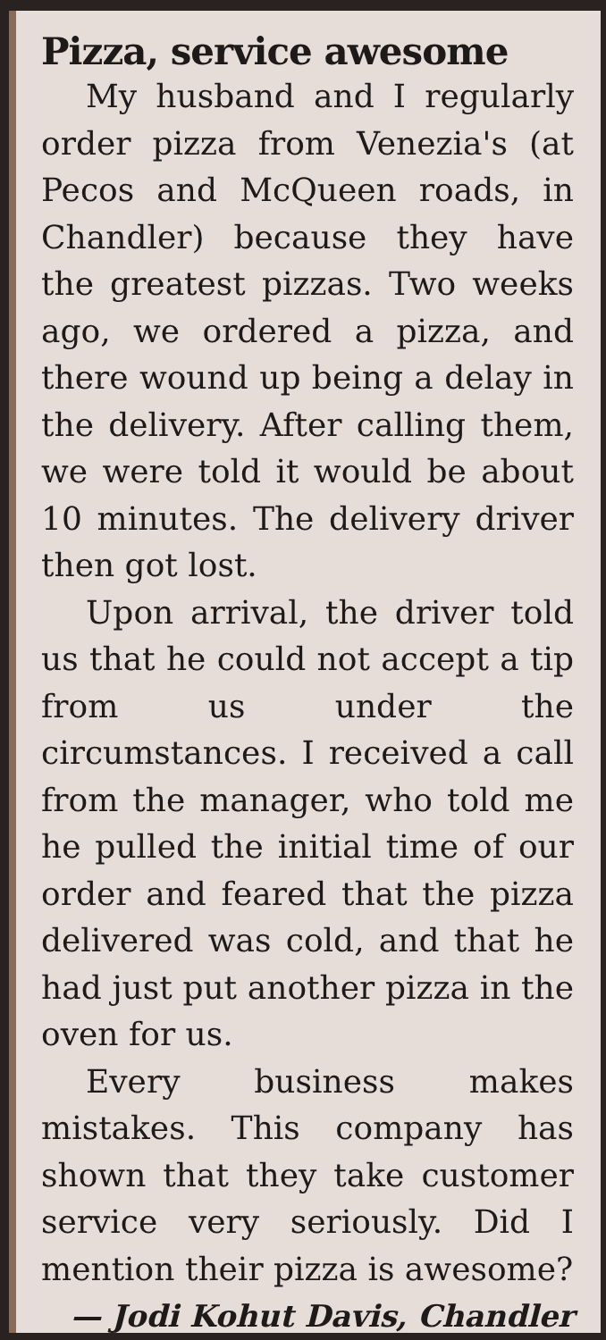Pizza, service awesome
My husband and I regularly order pizza from Venezia's (at Pecos and McQueen roads, in Chandler) because they have the greatest pizzas. Two weeks ago, we ordered a pizza, and there wound up being a delay in the delivery. After calling them, we were told it would be about 10 minutes. The delivery driver then got lost.
Upon arrival, the driver told us that he could not accept a tip from us under the circumstances. I received a call from the manager, who told me he pulled the initial time of our order and feared that the pizza delivered was cold, and that he had just put another pizza in the oven for us.
Every business makes mistakes. This company has shown that they take customer service very seriously. Did I mention their pizza is awesome?
— Jodi Kohut Davis, Chandler